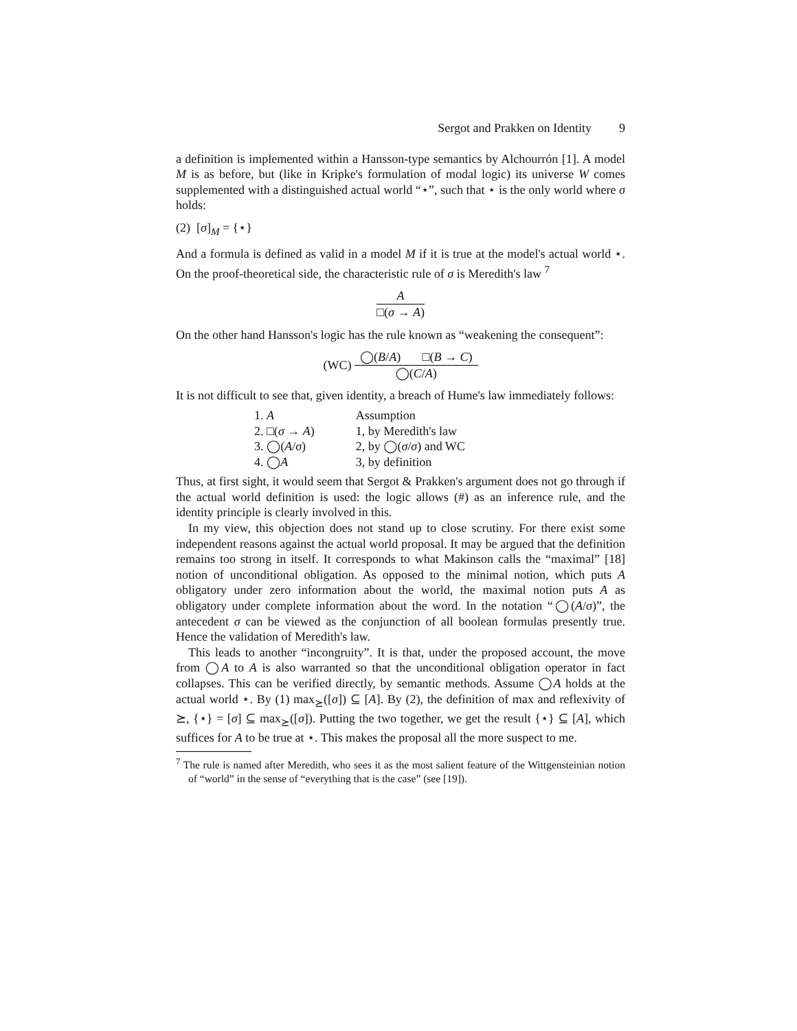Sergot and Prakken on Identity 9
a definition is implemented within a Hansson-type semantics by Alchourrón [1]. A model M is as before, but (like in Kripke's formulation of modal logic) its universe W comes supplemented with a distinguished actual world “⋆”, such that ⋆ is the only world where σ holds:
(2) [σ]<sub>M</sub> = {⋆}
And a formula is defined as valid in a model M if it is true at the model's actual world ⋆. On the proof-theoretical side, the characteristic rule of σ is Meredith's law <sup>7</sup>
A
□(σ → A)
On the other hand Hansson's logic has the rule known as “weakening the consequent”:
(WC)
◯(B/A) □(B → C)
◯(C/A)
It is not difficult to see that, given identity, a breach of Hume's law immediately follows:
| 1. A | Assumption |
| 2. □( σ → A ) | 1, by Meredith's law |
| 3. ◯( A / σ ) | 2, by ◯( σ / σ ) and WC |
| 4. ◯ A | 3, by definition |
Thus, at first sight, it would seem that Sergot & Prakken's argument does not go through if the actual world definition is used: the logic allows (#) as an inference rule, and the identity principle is clearly involved in this.
In my view, this objection does not stand up to close scrutiny. For there exist some independent reasons against the actual world proposal. It may be argued that the definition remains too strong in itself. It corresponds to what Makinson calls the “maximal” [18] notion of unconditional obligation. As opposed to the minimal notion, which puts A obligatory under zero information about the world, the maximal notion puts A as obligatory under complete information about the word. In the notation “◯(A/σ)”, the antecedent σ can be viewed as the conjunction of all boolean formulas presently true. Hence the validation of Meredith's law.
This leads to another “incongruity”. It is that, under the proposed account, the move from ◯A to A is also warranted so that the unconditional obligation operator in fact collapses. This can be verified directly, by semantic methods. Assume ◯A holds at the actual world ⋆. By (1) max<sub>⪰</sub>([σ]) ⊆ [A]. By (2), the definition of max and reflexivity of ⪰, {⋆} = [σ] ⊆ max<sub>⪰</sub>([σ]). Putting the two together, we get the result {⋆} ⊆ [A], which suffices for A to be true at ⋆. This makes the proposal all the more suspect to me.
<sup>7</sup> The rule is named after Meredith, who sees it as the most salient feature of the Wittgensteinian notion of “world” in the sense of “everything that is the case” (see [19]).